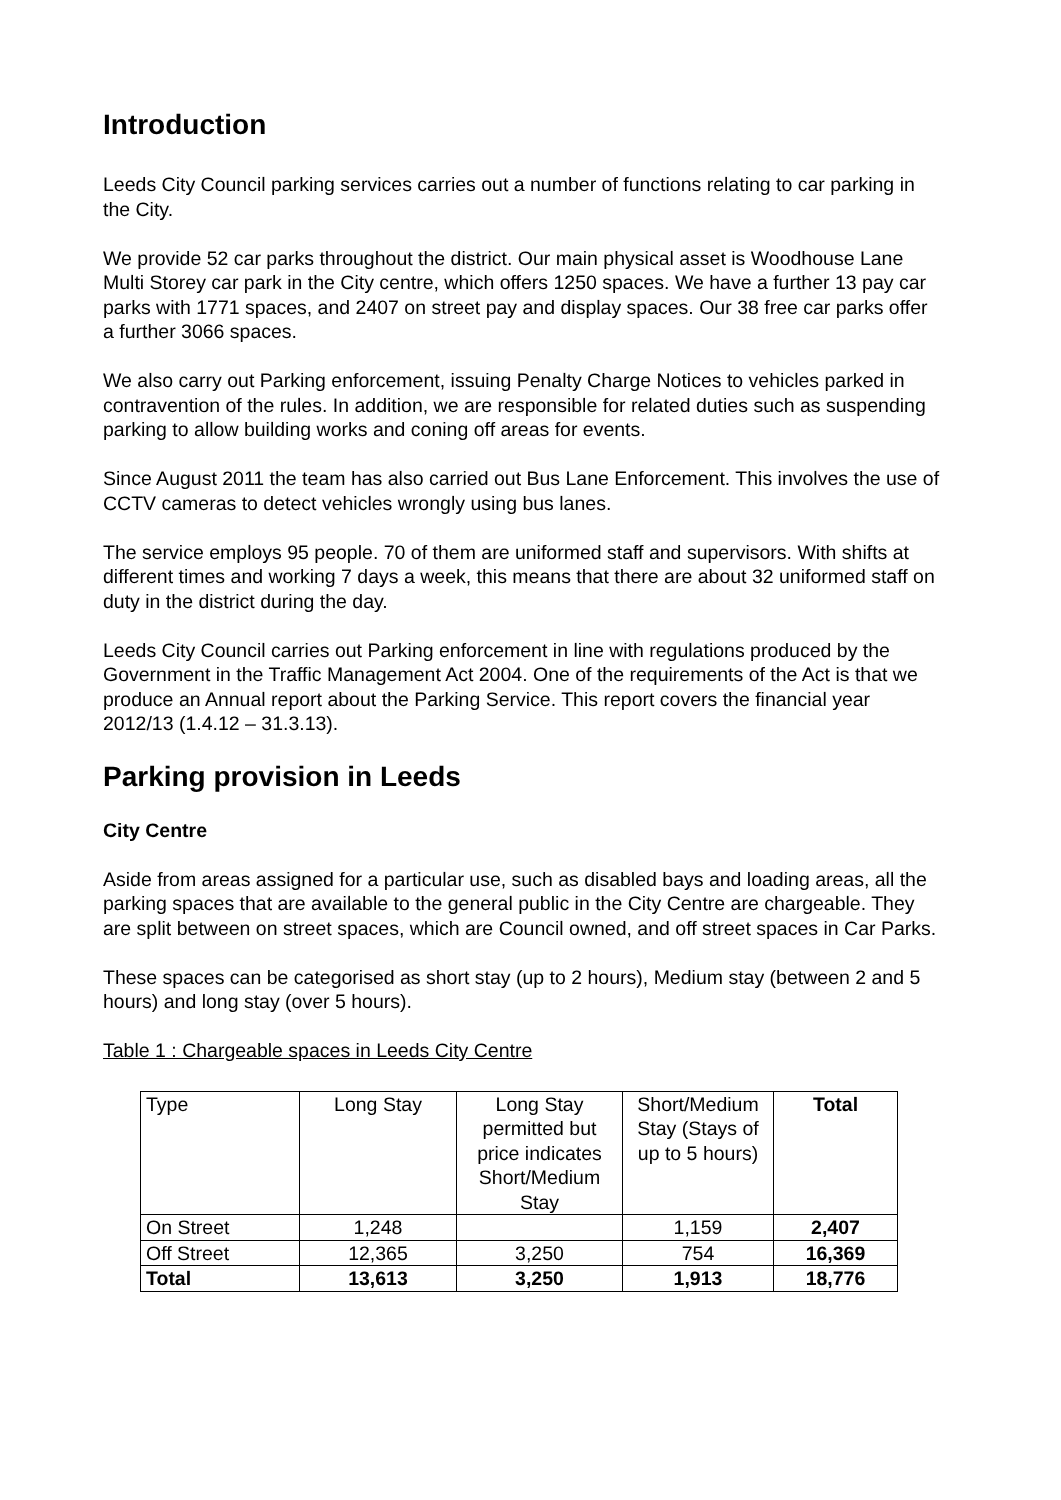Introduction
Leeds City Council parking services carries out a number of functions relating to car parking in the City.
We provide 52 car parks throughout the district. Our main physical asset is Woodhouse Lane Multi Storey car park in the City centre, which offers 1250 spaces. We have a further 13 pay car parks with 1771 spaces, and 2407 on street pay and display spaces. Our 38 free car parks offer a further 3066 spaces.
We also carry out Parking enforcement, issuing Penalty Charge Notices to vehicles parked in contravention of the rules. In addition, we are responsible for related duties such as suspending parking to allow building works and coning off areas for events.
Since August 2011 the team has also carried out Bus Lane Enforcement. This involves the use of CCTV cameras to detect vehicles wrongly using bus lanes.
The service employs 95 people. 70 of them are uniformed staff and supervisors. With shifts at different times and working 7 days a week, this means that there are about 32 uniformed staff on duty in the district during the day.
Leeds City Council carries out Parking enforcement in line with regulations produced by the Government in the Traffic Management Act 2004. One of the requirements of the Act is that we produce an Annual report about the Parking Service. This report covers the financial year 2012/13 (1.4.12 – 31.3.13).
Parking provision in Leeds
City Centre
Aside from areas assigned for a particular use, such as disabled bays and loading areas, all the parking spaces that are available to the general public in the City Centre are chargeable. They are split between on street spaces, which are Council owned, and off street spaces in Car Parks.
These spaces can be categorised as short stay (up to 2 hours), Medium stay (between 2 and 5 hours) and long stay (over 5 hours).
Table 1 : Chargeable spaces in Leeds City Centre
| Type | Long Stay | Long Stay permitted but price indicates Short/Medium Stay | Short/Medium Stay (Stays of up to 5 hours) | Total |
| On Street | 1,248 | | 1,159 | 2,407 |
| Off Street | 12,365 | 3,250 | 754 | 16,369 |
| Total | 13,613 | 3,250 | 1,913 | 18,776 |